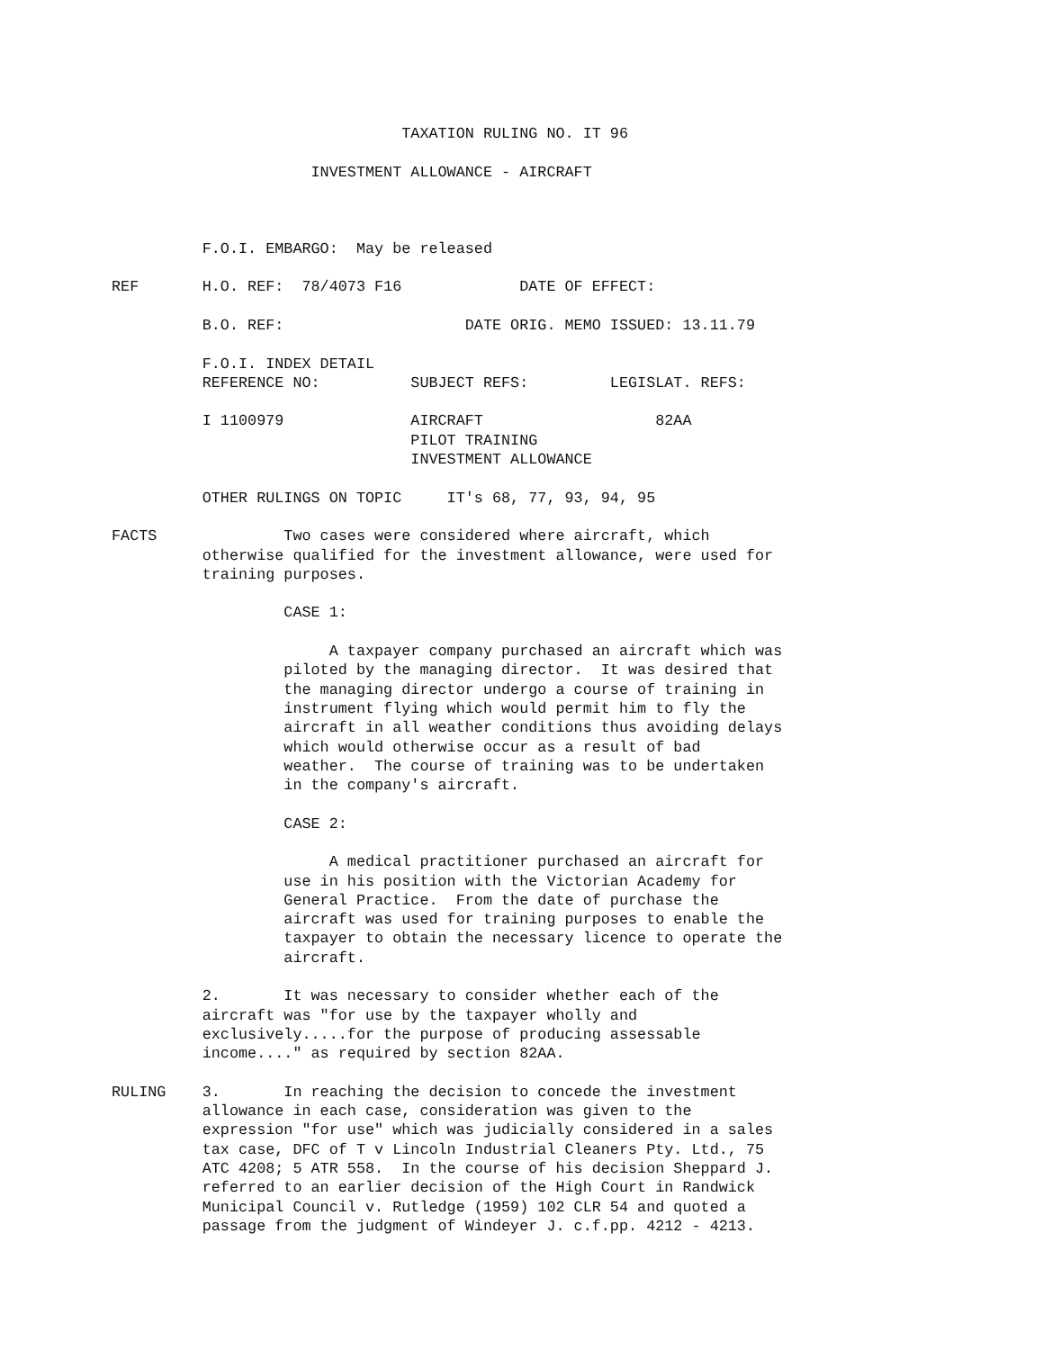TAXATION RULING NO. IT 96

                      INVESTMENT ALLOWANCE - AIRCRAFT



          F.O.I. EMBARGO:  May be released

REF       H.O. REF:  78/4073 F16             DATE OF EFFECT:

          B.O. REF:                    DATE ORIG. MEMO ISSUED: 13.11.79

          F.O.I. INDEX DETAIL
          REFERENCE NO:          SUBJECT REFS:         LEGISLAT. REFS:

          I 1100979              AIRCRAFT                   82AA
                                 PILOT TRAINING
                                 INVESTMENT ALLOWANCE

          OTHER RULINGS ON TOPIC     IT's 68, 77, 93, 94, 95

FACTS              Two cases were considered where aircraft, which
          otherwise qualified for the investment allowance, were used for
          training purposes.

                   CASE 1:

                        A taxpayer company purchased an aircraft which was
                   piloted by the managing director.  It was desired that
                   the managing director undergo a course of training in
                   instrument flying which would permit him to fly the
                   aircraft in all weather conditions thus avoiding delays
                   which would otherwise occur as a result of bad
                   weather.  The course of training was to be undertaken
                   in the company's aircraft.

                   CASE 2:

                        A medical practitioner purchased an aircraft for
                   use in his position with the Victorian Academy for
                   General Practice.  From the date of purchase the
                   aircraft was used for training purposes to enable the
                   taxpayer to obtain the necessary licence to operate the
                   aircraft.

          2.       It was necessary to consider whether each of the
          aircraft was "for use by the taxpayer wholly and
          exclusively.....for the purpose of producing assessable
          income...." as required by section 82AA.

RULING    3.       In reaching the decision to concede the investment
          allowance in each case, consideration was given to the
          expression "for use" which was judicially considered in a sales
          tax case, DFC of T v Lincoln Industrial Cleaners Pty. Ltd., 75
          ATC 4208; 5 ATR 558.  In the course of his decision Sheppard J.
          referred to an earlier decision of the High Court in Randwick
          Municipal Council v. Rutledge (1959) 102 CLR 54 and quoted a
          passage from the judgment of Windeyer J. c.f.pp. 4212 - 4213.